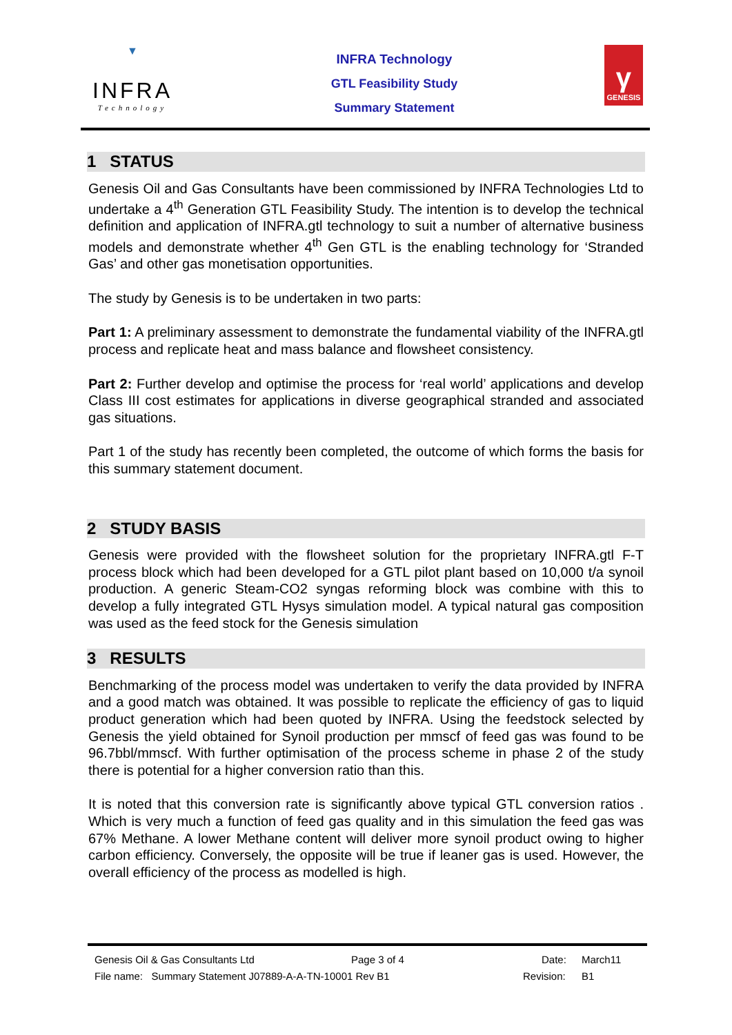▼
INFRA
Technology
INFRA Technology
GTL Feasibility Study
Summary Statement
γ
GENESIS
1 STATUS
Genesis Oil and Gas Consultants have been commissioned by INFRA Technologies Ltd to undertake a 4<sup>th</sup> Generation GTL Feasibility Study. The intention is to develop the technical definition and application of INFRA.gtl technology to suit a number of alternative business models and demonstrate whether 4<sup>th</sup> Gen GTL is the enabling technology for ‘Stranded Gas’ and other gas monetisation opportunities.
The study by Genesis is to be undertaken in two parts:
Part 1: A preliminary assessment to demonstrate the fundamental viability of the INFRA.gtl process and replicate heat and mass balance and flowsheet consistency.
Part 2: Further develop and optimise the process for ‘real world’ applications and develop Class III cost estimates for applications in diverse geographical stranded and associated gas situations.
Part 1 of the study has recently been completed, the outcome of which forms the basis for this summary statement document.
2 STUDY BASIS
Genesis were provided with the flowsheet solution for the proprietary INFRA.gtl F-T process block which had been developed for a GTL pilot plant based on 10,000 t/a synoil production. A generic Steam-CO2 syngas reforming block was combine with this to develop a fully integrated GTL Hysys simulation model. A typical natural gas composition was used as the feed stock for the Genesis simulation
3 RESULTS
Benchmarking of the process model was undertaken to verify the data provided by INFRA and a good match was obtained. It was possible to replicate the efficiency of gas to liquid product generation which had been quoted by INFRA. Using the feedstock selected by Genesis the yield obtained for Synoil production per mmscf of feed gas was found to be 96.7bbl/mmscf. With further optimisation of the process scheme in phase 2 of the study there is potential for a higher conversion ratio than this.
It is noted that this conversion rate is significantly above typical GTL conversion ratios . Which is very much a function of feed gas quality and in this simulation the feed gas was 67% Methane. A lower Methane content will deliver more synoil product owing to higher carbon efficiency. Conversely, the opposite will be true if leaner gas is used. However, the overall efficiency of the process as modelled is high.
Genesis Oil & Gas Consultants Ltd Page 3 of 4 Date: March11
File name: Summary Statement J07889-A-A-TN-10001 Rev B1 Revision: B1